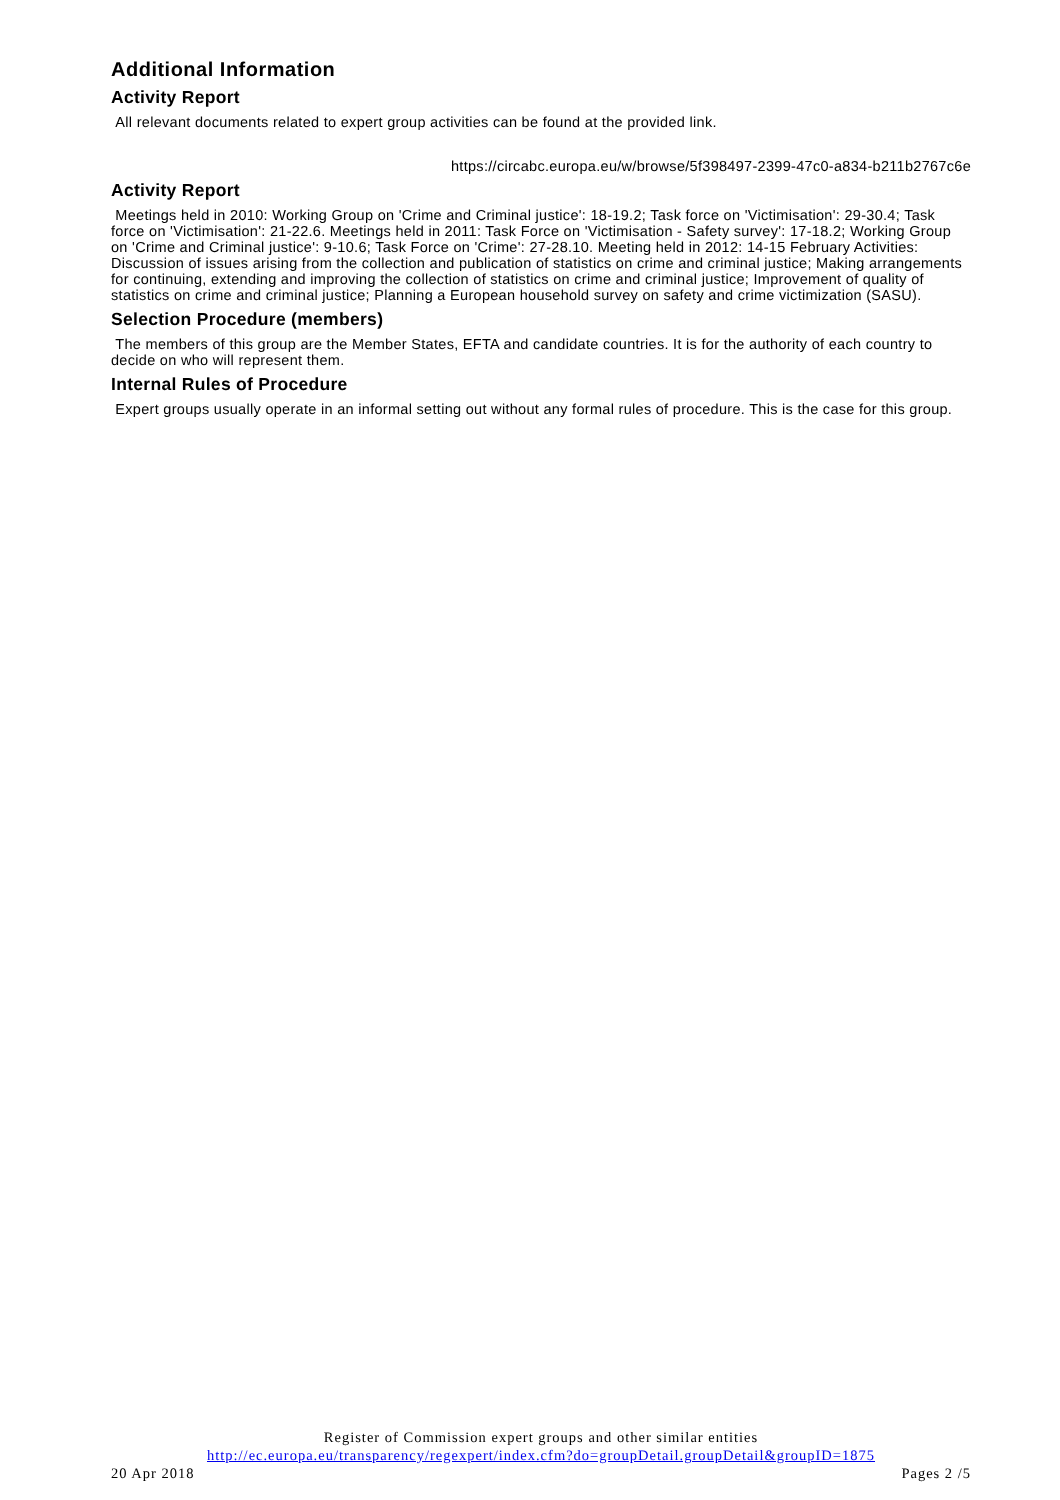Additional Information
Activity Report
All relevant documents related to expert group activities can be found at the provided link.
https://circabc.europa.eu/w/browse/5f398497-2399-47c0-a834-b211b2767c6e
Activity Report
Meetings held in 2010: Working Group on 'Crime and Criminal justice': 18-19.2; Task force on 'Victimisation': 29-30.4; Task force on 'Victimisation': 21-22.6. Meetings held in 2011: Task Force on 'Victimisation - Safety survey': 17-18.2; Working Group on 'Crime and Criminal justice': 9-10.6; Task Force on 'Crime': 27-28.10. Meeting held in 2012: 14-15 February Activities: Discussion of issues arising from the collection and publication of statistics on crime and criminal justice; Making arrangements for continuing, extending and improving the collection of statistics on crime and criminal justice; Improvement of quality of statistics on crime and criminal justice; Planning a European household survey on safety and crime victimization (SASU).
Selection Procedure (members)
The members of this group are the Member States, EFTA and candidate countries. It is for the authority of each country to decide on who will represent them.
Internal Rules of Procedure
Expert groups usually operate in an informal setting out without any formal rules of procedure. This is the case for this group.
Register of Commission expert groups and other similar entities
http://ec.europa.eu/transparency/regexpert/index.cfm?do=groupDetail.groupDetail&groupID=1875
20 Apr 2018 Pages 2 /5